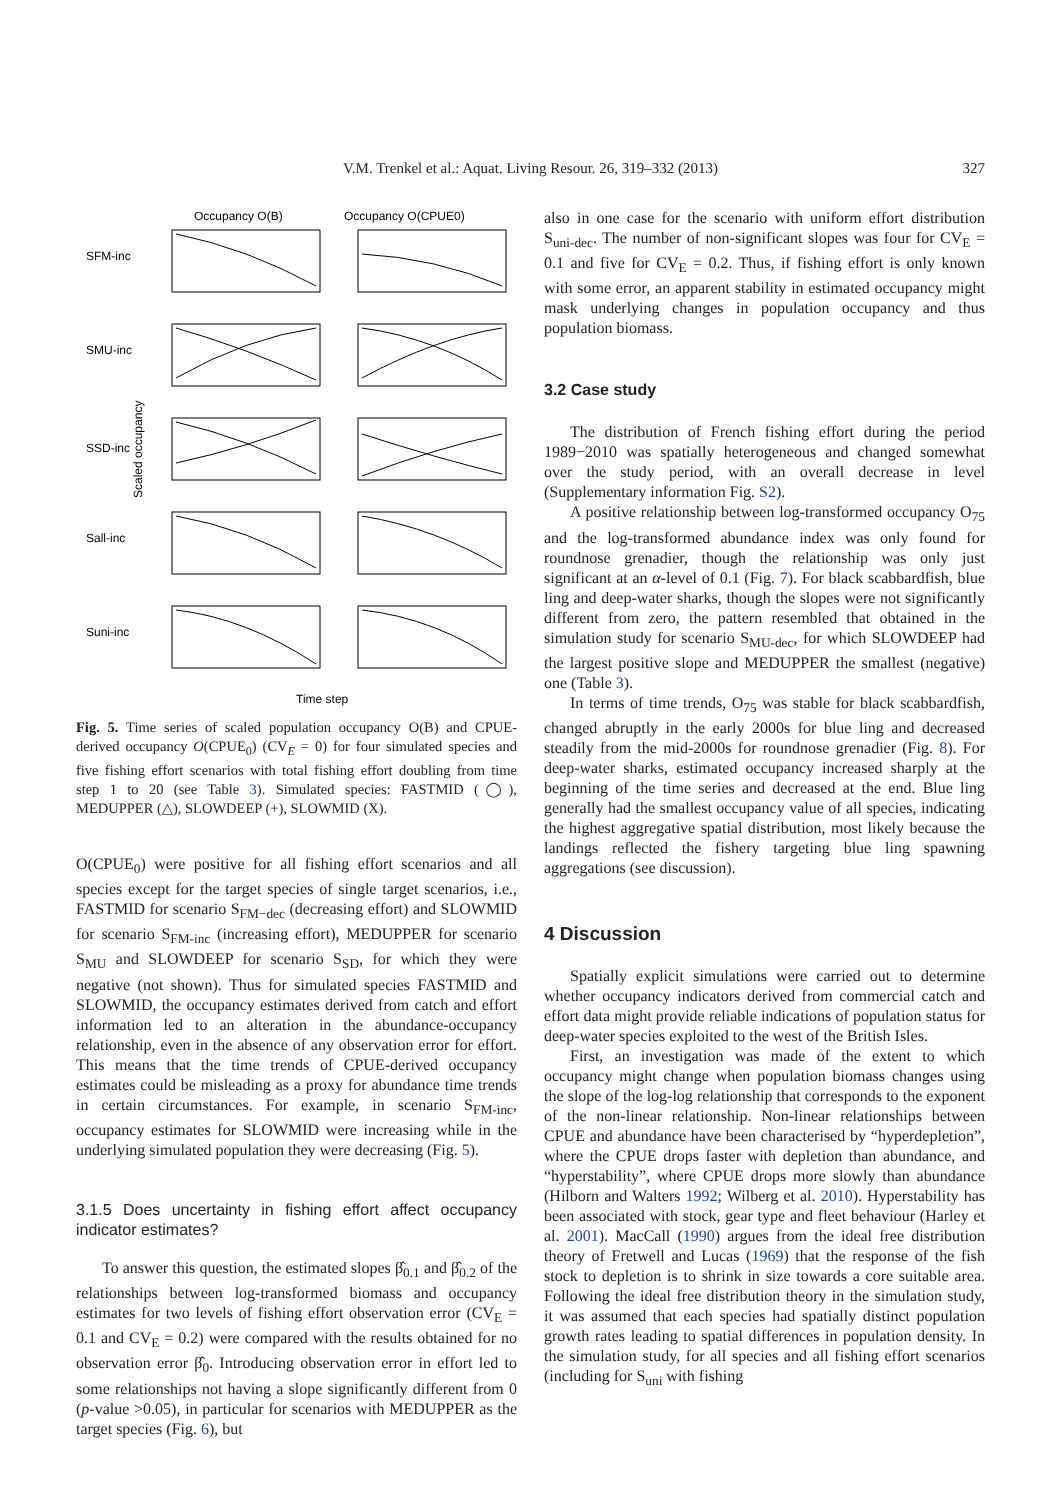V.M. Trenkel et al.: Aquat. Living Resour. 26, 319–332 (2013)
327
Occupancy O(B)
Occupancy O(CPUE0)
SFM-inc
SMU-inc
SSD-inc
Sall-inc
Suni-inc
Scaled occupancy
Time step
Fig. 5. Time series of scaled population occupancy O(B) and CPUE-derived occupancy O(CPUE<sub>0</sub>) (CV<sub>E</sub> = 0) for four simulated species and five fishing effort scenarios with total fishing effort doubling from time step 1 to 20 (see Table 3). Simulated species: FASTMID (◯), MEDUPPER (△), SLOWDEEP (+), SLOWMID (X).
O(CPUE<sub>0</sub>) were positive for all fishing effort scenarios and all species except for the target species of single target scenarios, i.e., FASTMID for scenario S<sub>FM−dec</sub> (decreasing effort) and SLOWMID for scenario S<sub>FM-inc</sub> (increasing effort), MEDUPPER for scenario S<sub>MU</sub> and SLOWDEEP for scenario S<sub>SD</sub>, for which they were negative (not shown). Thus for simulated species FASTMID and SLOWMID, the occupancy estimates derived from catch and effort information led to an alteration in the abundance-occupancy relationship, even in the absence of any observation error for effort. This means that the time trends of CPUE-derived occupancy estimates could be misleading as a proxy for abundance time trends in certain circumstances. For example, in scenario S<sub>FM-inc</sub>, occupancy estimates for SLOWMID were increasing while in the underlying simulated population they were decreasing (Fig. 5).
3.1.5 Does uncertainty in fishing effort affect occupancy indicator estimates?
To answer this question, the estimated slopes β̂<sub>0.1</sub> and β̂<sub>0.2</sub> of the relationships between log-transformed biomass and occupancy estimates for two levels of fishing effort observation error (CV<sub>E</sub> = 0.1 and CV<sub>E</sub> = 0.2) were compared with the results obtained for no observation error β̂<sub>0</sub>. Introducing observation error in effort led to some relationships not having a slope significantly different from 0 (p-value >0.05), in particular for scenarios with MEDUPPER as the target species (Fig. 6), but
also in one case for the scenario with uniform effort distribution S<sub>uni-dec</sub>. The number of non-significant slopes was four for CV<sub>E</sub> = 0.1 and five for CV<sub>E</sub> = 0.2. Thus, if fishing effort is only known with some error, an apparent stability in estimated occupancy might mask underlying changes in population occupancy and thus population biomass.
3.2 Case study
The distribution of French fishing effort during the period 1989−2010 was spatially heterogeneous and changed somewhat over the study period, with an overall decrease in level (Supplementary information Fig. S2).
A positive relationship between log-transformed occupancy O<sub>75</sub> and the log-transformed abundance index was only found for roundnose grenadier, though the relationship was only just significant at an α-level of 0.1 (Fig. 7). For black scabbardfish, blue ling and deep-water sharks, though the slopes were not significantly different from zero, the pattern resembled that obtained in the simulation study for scenario S<sub>MU-dec</sub>, for which SLOWDEEP had the largest positive slope and MEDUPPER the smallest (negative) one (Table 3).
In terms of time trends, O<sub>75</sub> was stable for black scabbardfish, changed abruptly in the early 2000s for blue ling and decreased steadily from the mid-2000s for roundnose grenadier (Fig. 8). For deep-water sharks, estimated occupancy increased sharply at the beginning of the time series and decreased at the end. Blue ling generally had the smallest occupancy value of all species, indicating the highest aggregative spatial distribution, most likely because the landings reflected the fishery targeting blue ling spawning aggregations (see discussion).
4 Discussion
Spatially explicit simulations were carried out to determine whether occupancy indicators derived from commercial catch and effort data might provide reliable indications of population status for deep-water species exploited to the west of the British Isles.
First, an investigation was made of the extent to which occupancy might change when population biomass changes using the slope of the log-log relationship that corresponds to the exponent of the non-linear relationship. Non-linear relationships between CPUE and abundance have been characterised by “hyperdepletion”, where the CPUE drops faster with depletion than abundance, and “hyperstability”, where CPUE drops more slowly than abundance (Hilborn and Walters 1992; Wilberg et al. 2010). Hyperstability has been associated with stock, gear type and fleet behaviour (Harley et al. 2001). MacCall (1990) argues from the ideal free distribution theory of Fretwell and Lucas (1969) that the response of the fish stock to depletion is to shrink in size towards a core suitable area. Following the ideal free distribution theory in the simulation study, it was assumed that each species had spatially distinct population growth rates leading to spatial differences in population density. In the simulation study, for all species and all fishing effort scenarios (including for S<sub>uni</sub> with fishing